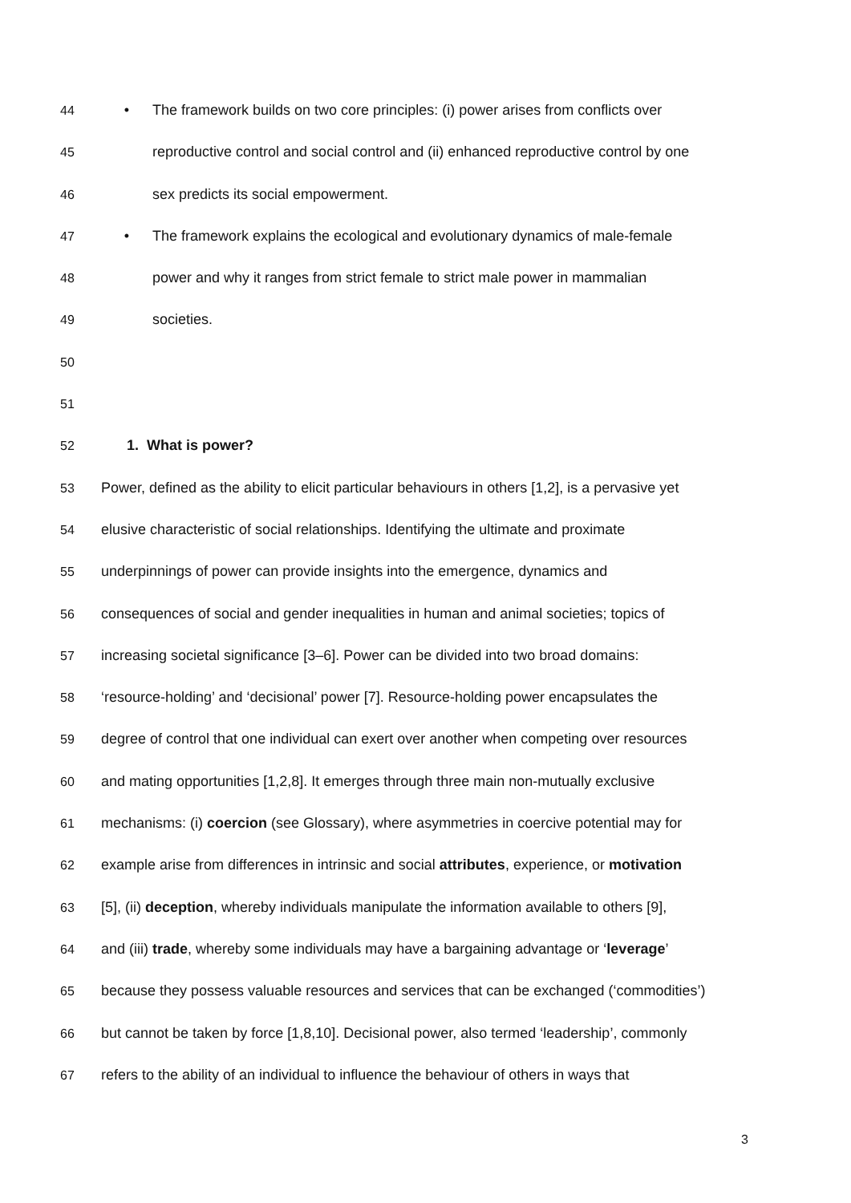44 • The framework builds on two core principles: (i) power arises from conflicts over
45 reproductive control and social control and (ii) enhanced reproductive control by one
46 sex predicts its social empowerment.
47 • The framework explains the ecological and evolutionary dynamics of male-female
48 power and why it ranges from strict female to strict male power in mammalian
49 societies.
50
51
52 1. What is power?
53 Power, defined as the ability to elicit particular behaviours in others [1,2], is a pervasive yet
54 elusive characteristic of social relationships. Identifying the ultimate and proximate
55 underpinnings of power can provide insights into the emergence, dynamics and
56 consequences of social and gender inequalities in human and animal societies; topics of
57 increasing societal significance [3–6]. Power can be divided into two broad domains:
58 ‘resource-holding’ and ‘decisional’ power [7]. Resource-holding power encapsulates the
59 degree of control that one individual can exert over another when competing over resources
60 and mating opportunities [1,2,8]. It emerges through three main non-mutually exclusive
61 mechanisms: (i) coercion (see Glossary), where asymmetries in coercive potential may for
62 example arise from differences in intrinsic and social attributes, experience, or motivation
63 [5], (ii) deception, whereby individuals manipulate the information available to others [9],
64 and (iii) trade, whereby some individuals may have a bargaining advantage or ‘leverage’
65 because they possess valuable resources and services that can be exchanged (‘commodities’)
66 but cannot be taken by force [1,8,10]. Decisional power, also termed ‘leadership’, commonly
67 refers to the ability of an individual to influence the behaviour of others in ways that
3